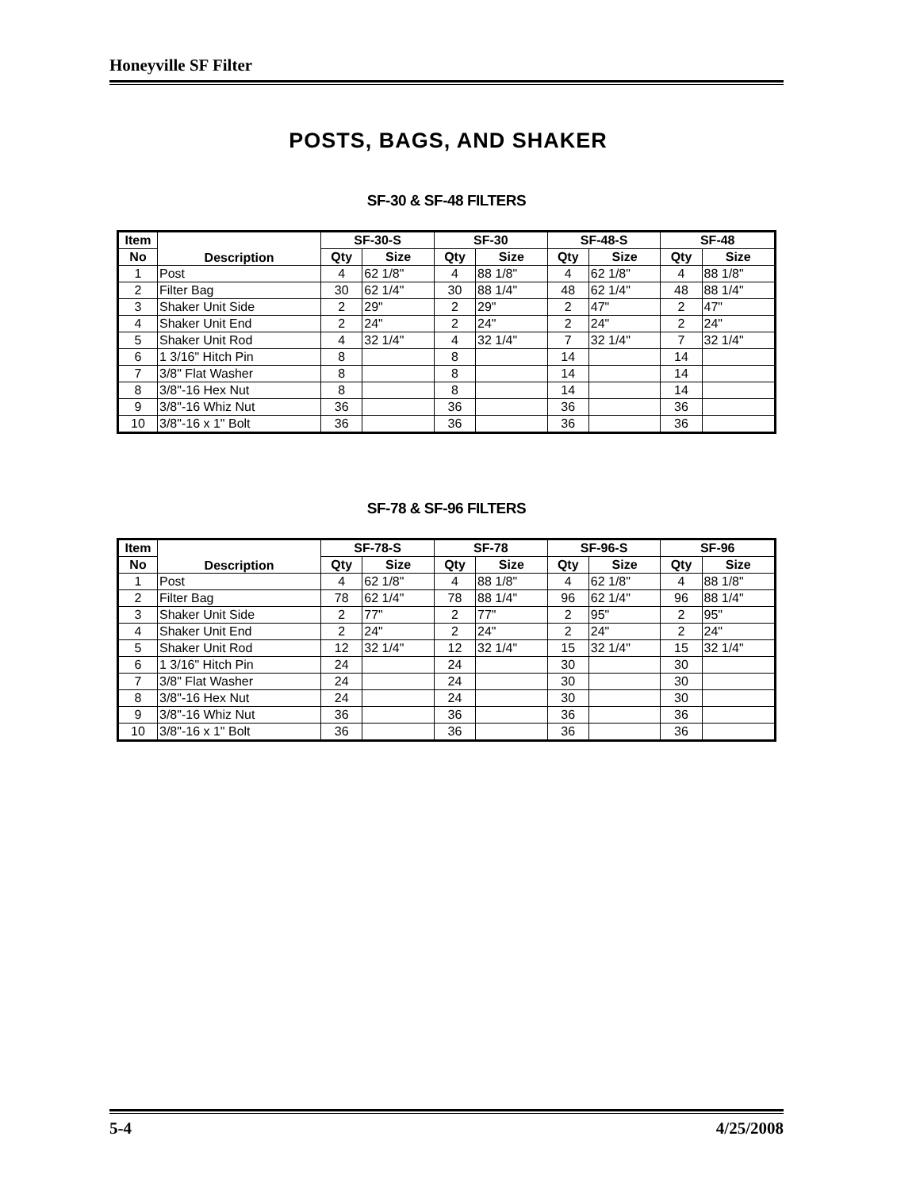Honeyville SF Filter
POSTS, BAGS, AND SHAKER
SF-30 & SF-48 FILTERS
| Item | Description | SF-30-S | | SF-30 | | SF-48-S | | SF-48 | |
| --- | --- | --- | --- | --- | --- | --- | --- | --- | --- |
| No | | Qty | Size | Qty | Size | Qty | Size | Qty | Size |
| 1 | Post | 4 | 62 1/8" | 4 | 88 1/8" | 4 | 62 1/8" | 4 | 88 1/8" |
| 2 | Filter Bag | 30 | 62 1/4" | 30 | 88 1/4" | 48 | 62 1/4" | 48 | 88 1/4" |
| 3 | Shaker Unit Side | 2 | 29" | 2 | 29" | 2 | 47" | 2 | 47" |
| 4 | Shaker Unit End | 2 | 24" | 2 | 24" | 2 | 24" | 2 | 24" |
| 5 | Shaker Unit Rod | 4 | 32 1/4" | 4 | 32 1/4" | 7 | 32 1/4" | 7 | 32 1/4" |
| 6 | 1 3/16" Hitch Pin | 8 | | 8 | | 14 | | 14 | |
| 7 | 3/8" Flat Washer | 8 | | 8 | | 14 | | 14 | |
| 8 | 3/8"-16 Hex Nut | 8 | | 8 | | 14 | | 14 | |
| 9 | 3/8"-16 Whiz Nut | 36 | | 36 | | 36 | | 36 | |
| 10 | 3/8"-16 x 1" Bolt | 36 | | 36 | | 36 | | 36 | |
SF-78 & SF-96 FILTERS
| Item | Description | SF-78-S | | SF-78 | | SF-96-S | | SF-96 | |
| --- | --- | --- | --- | --- | --- | --- | --- | --- | --- |
| No | | Qty | Size | Qty | Size | Qty | Size | Qty | Size |
| 1 | Post | 4 | 62 1/8" | 4 | 88 1/8" | 4 | 62 1/8" | 4 | 88 1/8" |
| 2 | Filter Bag | 78 | 62 1/4" | 78 | 88 1/4" | 96 | 62 1/4" | 96 | 88 1/4" |
| 3 | Shaker Unit Side | 2 | 77" | 2 | 77" | 2 | 95" | 2 | 95" |
| 4 | Shaker Unit End | 2 | 24" | 2 | 24" | 2 | 24" | 2 | 24" |
| 5 | Shaker Unit Rod | 12 | 32 1/4" | 12 | 32 1/4" | 15 | 32 1/4" | 15 | 32 1/4" |
| 6 | 1 3/16" Hitch Pin | 24 | | 24 | | 30 | | 30 | |
| 7 | 3/8" Flat Washer | 24 | | 24 | | 30 | | 30 | |
| 8 | 3/8"-16 Hex Nut | 24 | | 24 | | 30 | | 30 | |
| 9 | 3/8"-16 Whiz Nut | 36 | | 36 | | 36 | | 36 | |
| 10 | 3/8"-16 x 1" Bolt | 36 | | 36 | | 36 | | 36 | |
5-4 4/25/2008